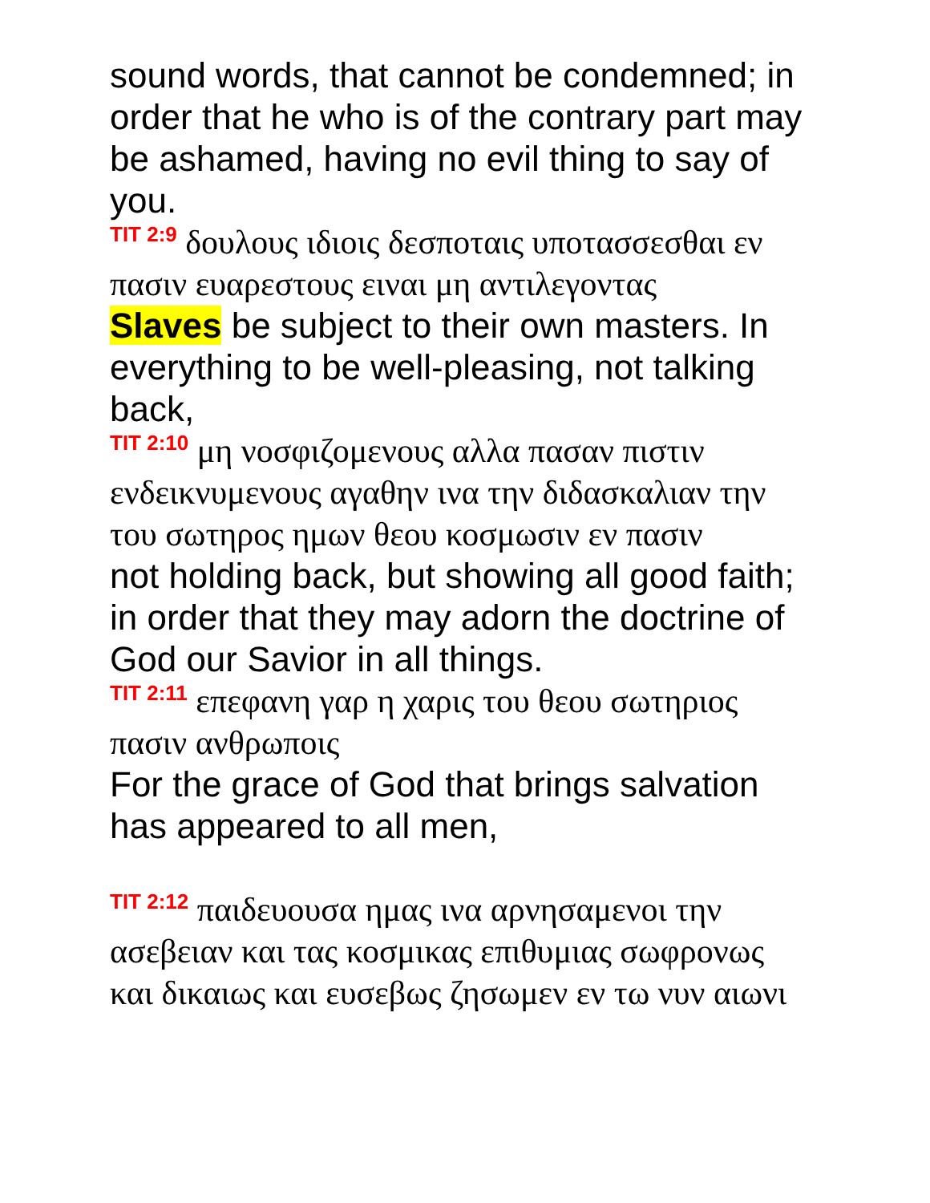sound words, that cannot be condemned; in order that he who is of the contrary part may be ashamed, having no evil thing to say of you.
TIT 2:9 δουλους ιδιοις δεσποταις υποτασσεσθαι εν πασιν ευαρεστους ειναι μη αντιλεγοντας
Slaves be subject to their own masters. In everything to be well-pleasing, not talking back,
TIT 2:10 μη νοσφιζομενους αλλα πασαν πιστιν ενδεικνυμενους αγαθην ινα την διδασκαλιαν την του σωτηρος ημων θεου κοσμωσιν εν πασιν
not holding back, but showing all good faith; in order that they may adorn the doctrine of God our Savior in all things.
TIT 2:11 επεφανη γαρ η χαρις του θεου σωτηριος πασιν ανθρωποις
For the grace of God that brings salvation has appeared to all men,
TIT 2:12 παιδευουσα ημας ινα αρνησαμενοι την ασεβειαν και τας κοσμικας επιθυμιας σωφρονως και δικαιως και ευσεβως ζησωμεν εν τω νυν αιωνι